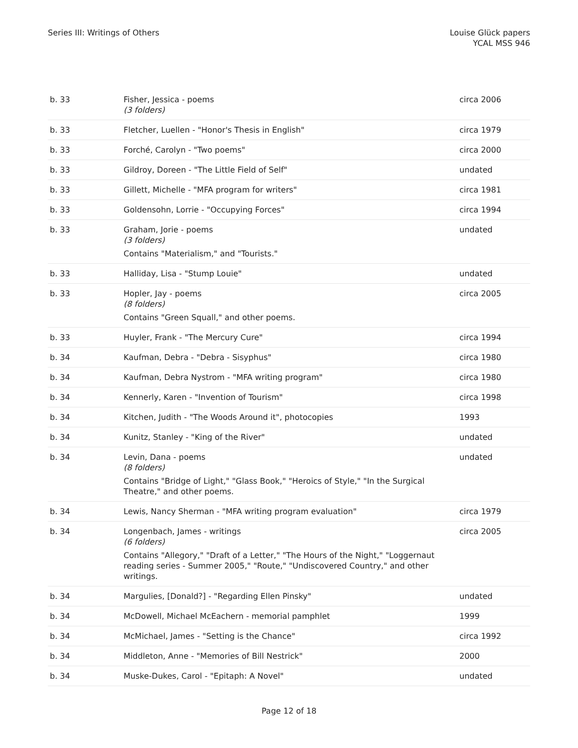Series III: Writings of Others Louise Glück papers
YCAL MSS 946
| b. 33 | Fisher, Jessica - poems (3 folders) | circa 2006 |
| b. 33 | Fletcher, Luellen - "Honor's Thesis in English" | circa 1979 |
| b. 33 | Forché, Carolyn - "Two poems" | circa 2000 |
| b. 33 | Gildroy, Doreen - "The Little Field of Self" | undated |
| b. 33 | Gillett, Michelle - "MFA program for writers" | circa 1981 |
| b. 33 | Goldensohn, Lorrie - "Occupying Forces" | circa 1994 |
| b. 33 | Graham, Jorie - poems (3 folders) Contains "Materialism," and "Tourists." | undated |
| b. 33 | Halliday, Lisa - "Stump Louie" | undated |
| b. 33 | Hopler, Jay - poems (8 folders) Contains "Green Squall," and other poems. | circa 2005 |
| b. 33 | Huyler, Frank - "The Mercury Cure" | circa 1994 |
| b. 34 | Kaufman, Debra - "Debra - Sisyphus" | circa 1980 |
| b. 34 | Kaufman, Debra Nystrom - "MFA writing program" | circa 1980 |
| b. 34 | Kennerly, Karen - "Invention of Tourism" | circa 1998 |
| b. 34 | Kitchen, Judith - "The Woods Around it", photocopies | 1993 |
| b. 34 | Kunitz, Stanley - "King of the River" | undated |
| b. 34 | Levin, Dana - poems (8 folders) Contains "Bridge of Light," "Glass Book," "Heroics of Style," "In the Surgical Theatre," and other poems. | undated |
| b. 34 | Lewis, Nancy Sherman - "MFA writing program evaluation" | circa 1979 |
| b. 34 | Longenbach, James - writings (6 folders) Contains "Allegory," "Draft of a Letter," "The Hours of the Night," "Loggernaut reading series - Summer 2005," "Route," "Undiscovered Country," and other writings. | circa 2005 |
| b. 34 | Margulies, [Donald?] - "Regarding Ellen Pinsky" | undated |
| b. 34 | McDowell, Michael McEachern - memorial pamphlet | 1999 |
| b. 34 | McMichael, James - "Setting is the Chance" | circa 1992 |
| b. 34 | Middleton, Anne - "Memories of Bill Nestrick" | 2000 |
| b. 34 | Muske-Dukes, Carol - "Epitaph: A Novel" | undated |
Page 12 of 18